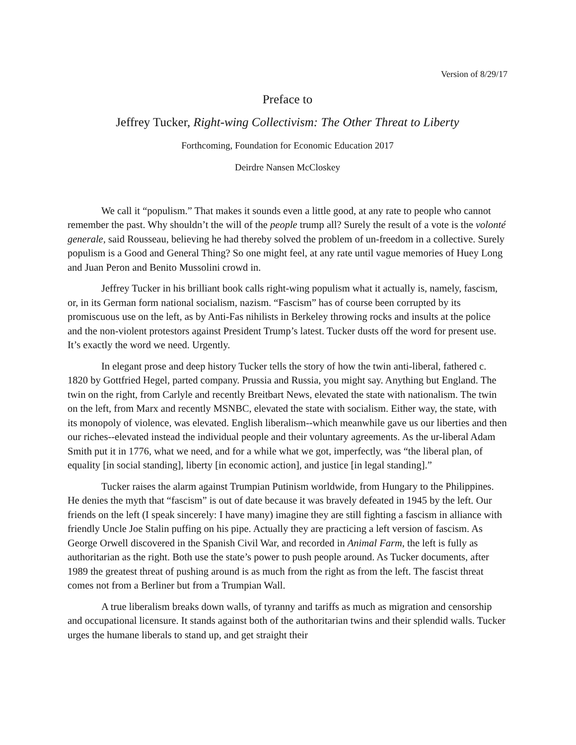Version of 8/29/17
Preface to
Jeffrey Tucker, Right-wing Collectivism: The Other Threat to Liberty
Forthcoming, Foundation for Economic Education 2017
Deirdre Nansen McCloskey
We call it “populism.” That makes it sounds even a little good, at any rate to people who cannot remember the past. Why shouldn’t the will of the people trump all? Surely the result of a vote is the volonté generale, said Rousseau, believing he had thereby solved the problem of un-freedom in a collective. Surely populism is a Good and General Thing? So one might feel, at any rate until vague memories of Huey Long and Juan Peron and Benito Mussolini crowd in.
Jeffrey Tucker in his brilliant book calls right-wing populism what it actually is, namely, fascism, or, in its German form national socialism, nazism. “Fascism” has of course been corrupted by its promiscuous use on the left, as by Anti-Fas nihilists in Berkeley throwing rocks and insults at the police and the non-violent protestors against President Trump’s latest. Tucker dusts off the word for present use. It’s exactly the word we need. Urgently.
In elegant prose and deep history Tucker tells the story of how the twin anti-liberal, fathered c. 1820 by Gottfried Hegel, parted company. Prussia and Russia, you might say. Anything but England. The twin on the right, from Carlyle and recently Breitbart News, elevated the state with nationalism. The twin on the left, from Marx and recently MSNBC, elevated the state with socialism. Either way, the state, with its monopoly of violence, was elevated. English liberalism--which meanwhile gave us our liberties and then our riches--elevated instead the individual people and their voluntary agreements. As the ur-liberal Adam Smith put it in 1776, what we need, and for a while what we got, imperfectly, was “the liberal plan, of equality [in social standing], liberty [in economic action], and justice [in legal standing].”
Tucker raises the alarm against Trumpian Putinism worldwide, from Hungary to the Philippines. He denies the myth that “fascism” is out of date because it was bravely defeated in 1945 by the left. Our friends on the left (I speak sincerely: I have many) imagine they are still fighting a fascism in alliance with friendly Uncle Joe Stalin puffing on his pipe. Actually they are practicing a left version of fascism. As George Orwell discovered in the Spanish Civil War, and recorded in Animal Farm, the left is fully as authoritarian as the right. Both use the state’s power to push people around. As Tucker documents, after 1989 the greatest threat of pushing around is as much from the right as from the left. The fascist threat comes not from a Berliner but from a Trumpian Wall.
A true liberalism breaks down walls, of tyranny and tariffs as much as migration and censorship and occupational licensure. It stands against both of the authoritarian twins and their splendid walls. Tucker urges the humane liberals to stand up, and get straight their